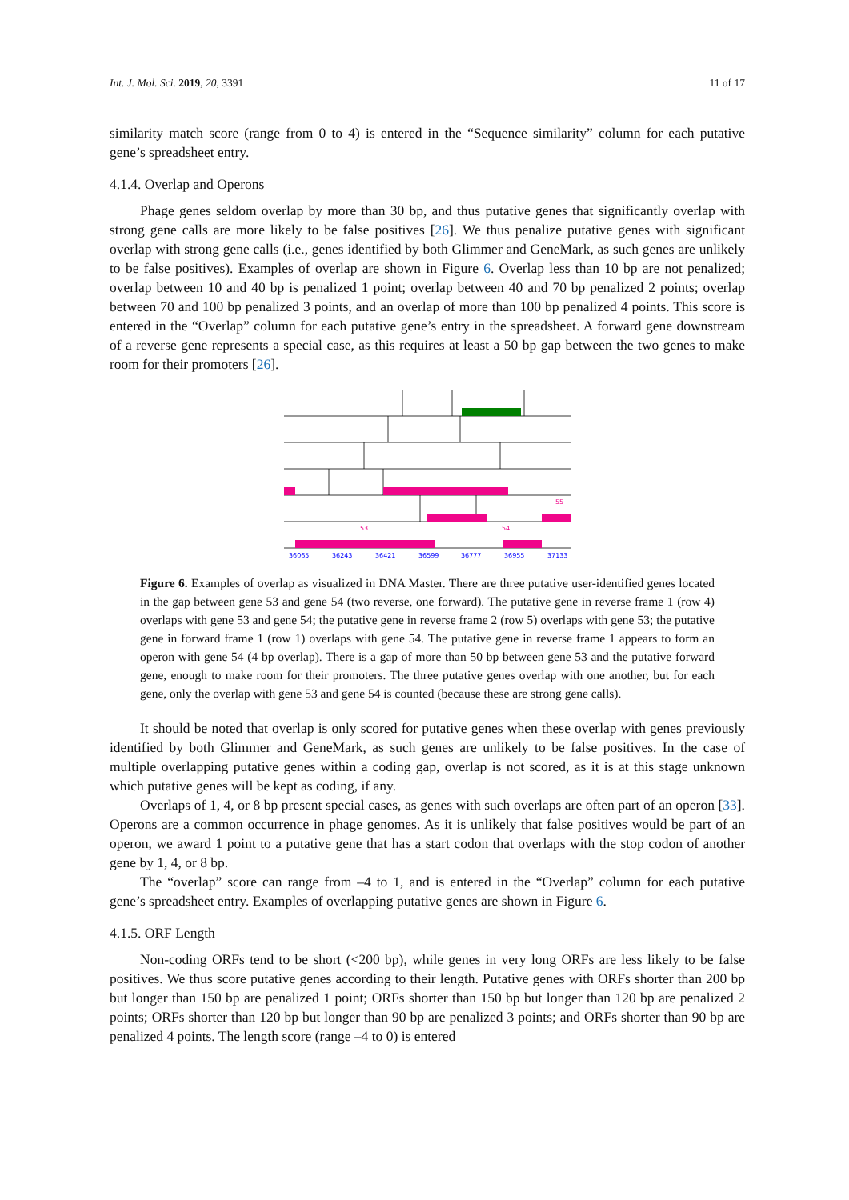Int. J. Mol. Sci. 2019, 20, 3391 11 of 17
similarity match score (range from 0 to 4) is entered in the “Sequence similarity” column for each putative gene’s spreadsheet entry.
4.1.4. Overlap and Operons
Phage genes seldom overlap by more than 30 bp, and thus putative genes that significantly overlap with strong gene calls are more likely to be false positives [26]. We thus penalize putative genes with significant overlap with strong gene calls (i.e., genes identified by both Glimmer and GeneMark, as such genes are unlikely to be false positives). Examples of overlap are shown in Figure 6. Overlap less than 10 bp are not penalized; overlap between 10 and 40 bp is penalized 1 point; overlap between 40 and 70 bp penalized 2 points; overlap between 70 and 100 bp penalized 3 points, and an overlap of more than 100 bp penalized 4 points. This score is entered in the “Overlap” column for each putative gene’s entry in the spreadsheet. A forward gene downstream of a reverse gene represents a special case, as this requires at least a 50 bp gap between the two genes to make room for their promoters [26].
55
53
54
36065
36243
36421
36599
36777
36955
37133
Figure 6. Examples of overlap as visualized in DNA Master. There are three putative user-identified genes located in the gap between gene 53 and gene 54 (two reverse, one forward). The putative gene in reverse frame 1 (row 4) overlaps with gene 53 and gene 54; the putative gene in reverse frame 2 (row 5) overlaps with gene 53; the putative gene in forward frame 1 (row 1) overlaps with gene 54. The putative gene in reverse frame 1 appears to form an operon with gene 54 (4 bp overlap). There is a gap of more than 50 bp between gene 53 and the putative forward gene, enough to make room for their promoters. The three putative genes overlap with one another, but for each gene, only the overlap with gene 53 and gene 54 is counted (because these are strong gene calls).
It should be noted that overlap is only scored for putative genes when these overlap with genes previously identified by both Glimmer and GeneMark, as such genes are unlikely to be false positives. In the case of multiple overlapping putative genes within a coding gap, overlap is not scored, as it is at this stage unknown which putative genes will be kept as coding, if any.
Overlaps of 1, 4, or 8 bp present special cases, as genes with such overlaps are often part of an operon [33]. Operons are a common occurrence in phage genomes. As it is unlikely that false positives would be part of an operon, we award 1 point to a putative gene that has a start codon that overlaps with the stop codon of another gene by 1, 4, or 8 bp.
The “overlap” score can range from –4 to 1, and is entered in the “Overlap” column for each putative gene’s spreadsheet entry. Examples of overlapping putative genes are shown in Figure 6.
4.1.5. ORF Length
Non-coding ORFs tend to be short (<200 bp), while genes in very long ORFs are less likely to be false positives. We thus score putative genes according to their length. Putative genes with ORFs shorter than 200 bp but longer than 150 bp are penalized 1 point; ORFs shorter than 150 bp but longer than 120 bp are penalized 2 points; ORFs shorter than 120 bp but longer than 90 bp are penalized 3 points; and ORFs shorter than 90 bp are penalized 4 points. The length score (range –4 to 0) is entered